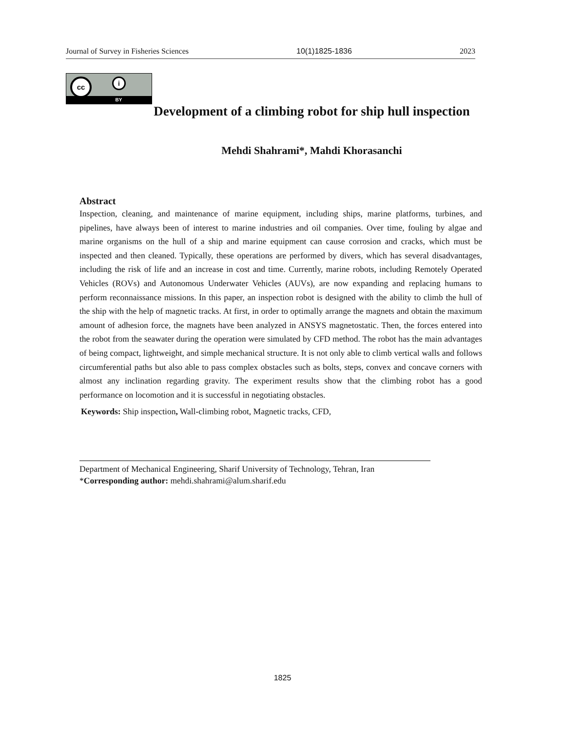Journal of Survey in Fisheries Sciences 10(1)1825-1836 2023
cc i
BY
Development of a climbing robot for ship hull inspection
Mehdi Shahrami*, Mahdi Khorasanchi
Abstract
Inspection, cleaning, and maintenance of marine equipment, including ships, marine platforms, turbines, and pipelines, have always been of interest to marine industries and oil companies. Over time, fouling by algae and marine organisms on the hull of a ship and marine equipment can cause corrosion and cracks, which must be inspected and then cleaned. Typically, these operations are performed by divers, which has several disadvantages, including the risk of life and an increase in cost and time. Currently, marine robots, including Remotely Operated Vehicles (ROVs) and Autonomous Underwater Vehicles (AUVs), are now expanding and replacing humans to perform reconnaissance missions. In this paper, an inspection robot is designed with the ability to climb the hull of the ship with the help of magnetic tracks. At first, in order to optimally arrange the magnets and obtain the maximum amount of adhesion force, the magnets have been analyzed in ANSYS magnetostatic. Then, the forces entered into the robot from the seawater during the operation were simulated by CFD method. The robot has the main advantages of being compact, lightweight, and simple mechanical structure. It is not only able to climb vertical walls and follows circumferential paths but also able to pass complex obstacles such as bolts, steps, convex and concave corners with almost any inclination regarding gravity. The experiment results show that the climbing robot has a good performance on locomotion and it is successful in negotiating obstacles.
Keywords: Ship inspection, Wall-climbing robot, Magnetic tracks, CFD,
Department of Mechanical Engineering, Sharif University of Technology, Tehran, Iran
*Corresponding author: mehdi.shahrami@alum.sharif.edu
1825